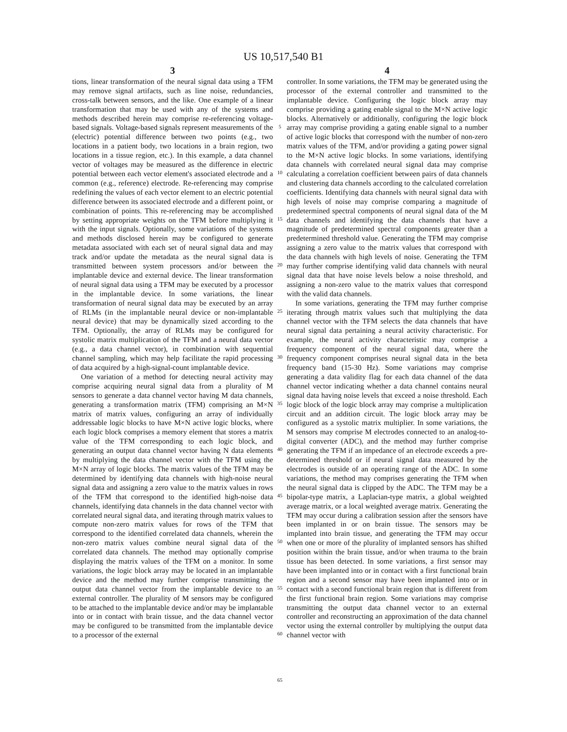US 10,517,540 B1
3
tions, linear transformation of the neural signal data using a TFM may remove signal artifacts, such as line noise, redundancies, cross-talk between sensors, and the like. One example of a linear transformation that may be used with any of the systems and methods described herein may comprise re-referencing voltage-based signals. Voltage-based signals represent measurements of the (electric) potential difference between two points (e.g., two locations in a patient body, two locations in a brain region, two locations in a tissue region, etc.). In this example, a data channel vector of voltages may be measured as the difference in electric potential between each vector element's associated electrode and a common (e.g., reference) electrode. Re-referencing may comprise redefining the values of each vector element to an electric potential difference between its associated electrode and a different point, or combination of points. This re-referencing may be accomplished by setting appropriate weights on the TFM before multiplying it with the input signals. Optionally, some variations of the systems and methods disclosed herein may be configured to generate metadata associated with each set of neural signal data and may track and/or update the metadata as the neural signal data is transmitted between system processors and/or between the implantable device and external device. The linear transformation of neural signal data using a TFM may be executed by a processor in the implantable device. In some variations, the linear transformation of neural signal data may be executed by an array of RLMs (in the implantable neural device or non-implantable neural device) that may be dynamically sized according to the TFM. Optionally, the array of RLMs may be configured for systolic matrix multiplication of the TFM and a neural data vector (e.g., a data channel vector), in combination with sequential channel sampling, which may help facilitate the rapid processing of data acquired by a high-signal-count implantable device.
One variation of a method for detecting neural activity may comprise acquiring neural signal data from a plurality of M sensors to generate a data channel vector having M data channels, generating a transformation matrix (TFM) comprising an M×N matrix of matrix values, configuring an array of individually addressable logic blocks to have M×N active logic blocks, where each logic block comprises a memory element that stores a matrix value of the TFM corresponding to each logic block, and generating an output data channel vector having N data elements by multiplying the data channel vector with the TFM using the M×N array of logic blocks. The matrix values of the TFM may be determined by identifying data channels with high-noise neural signal data and assigning a zero value to the matrix values in rows of the TFM that correspond to the identified high-noise data channels, identifying data channels in the data channel vector with correlated neural signal data, and iterating through matrix values to compute non-zero matrix values for rows of the TFM that correspond to the identified correlated data channels, wherein the non-zero matrix values combine neural signal data of the correlated data channels. The method may optionally comprise displaying the matrix values of the TFM on a monitor. In some variations, the logic block array may be located in an implantable device and the method may further comprise transmitting the output data channel vector from the implantable device to an external controller. The plurality of M sensors may be configured to be attached to the implantable device and/or may be implantable into or in contact with brain tissue, and the data channel vector may be configured to be transmitted from the implantable device to a processor of the external
5
10
15
20
25
30
35
40
45
50
55
60
65
4
controller. In some variations, the TFM may be generated using the processor of the external controller and transmitted to the implantable device. Configuring the logic block array may comprise providing a gating enable signal to the M×N active logic blocks. Alternatively or additionally, configuring the logic block array may comprise providing a gating enable signal to a number of active logic blocks that correspond with the number of non-zero matrix values of the TFM, and/or providing a gating power signal to the M×N active logic blocks. In some variations, identifying data channels with correlated neural signal data may comprise calculating a correlation coefficient between pairs of data channels and clustering data channels according to the calculated correlation coefficients. Identifying data channels with neural signal data with high levels of noise may comprise comparing a magnitude of predetermined spectral components of neural signal data of the M data channels and identifying the data channels that have a magnitude of predetermined spectral components greater than a predetermined threshold value. Generating the TFM may comprise assigning a zero value to the matrix values that correspond with the data channels with high levels of noise. Generating the TFM may further comprise identifying valid data channels with neural signal data that have noise levels below a noise threshold, and assigning a non-zero value to the matrix values that correspond with the valid data channels.
In some variations, generating the TFM may further comprise iterating through matrix values such that multiplying the data channel vector with the TFM selects the data channels that have neural signal data pertaining a neural activity characteristic. For example, the neural activity characteristic may comprise a frequency component of the neural signal data, where the frequency component comprises neural signal data in the beta frequency band (15-30 Hz). Some variations may comprise generating a data validity flag for each data channel of the data channel vector indicating whether a data channel contains neural signal data having noise levels that exceed a noise threshold. Each logic block of the logic block array may comprise a multiplication circuit and an addition circuit. The logic block array may be configured as a systolic matrix multiplier. In some variations, the M sensors may comprise M electrodes connected to an analog-to-digital converter (ADC), and the method may further comprise generating the TFM if an impedance of an electrode exceeds a pre-determined threshold or if neural signal data measured by the electrodes is outside of an operating range of the ADC. In some variations, the method may comprises generating the TFM when the neural signal data is clipped by the ADC. The TFM may be a bipolar-type matrix, a Laplacian-type matrix, a global weighted average matrix, or a local weighted average matrix. Generating the TFM may occur during a calibration session after the sensors have been implanted in or on brain tissue. The sensors may be implanted into brain tissue, and generating the TFM may occur when one or more of the plurality of implanted sensors has shifted position within the brain tissue, and/or when trauma to the brain tissue has been detected. In some variations, a first sensor may have been implanted into or in contact with a first functional brain region and a second sensor may have been implanted into or in contact with a second functional brain region that is different from the first functional brain region. Some variations may comprise transmitting the output data channel vector to an external controller and reconstructing an approximation of the data channel vector using the external controller by multiplying the output data channel vector with